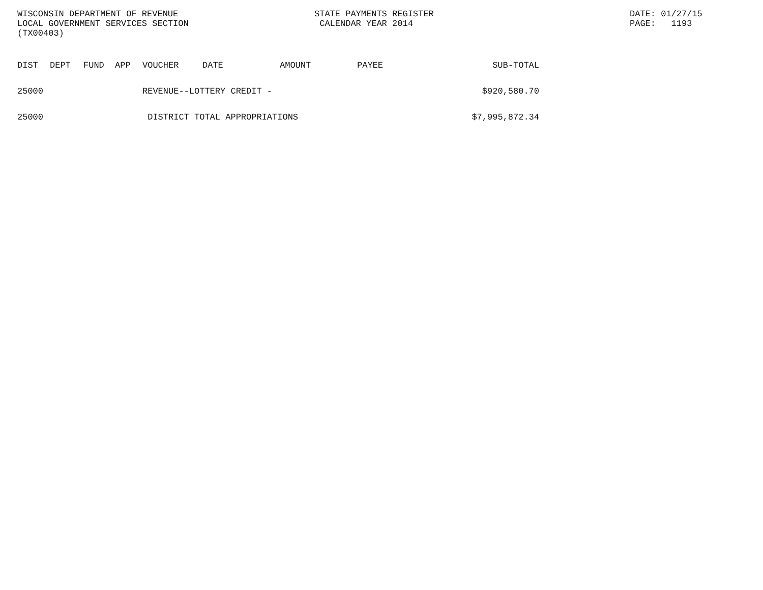WISCONSIN DEPARTMENT OF REVENUE LOCAL GOVERNMENT SERVICES SECTION (TX00403)
STATE PAYMENTS REGISTER CALENDAR YEAR 2014
DATE: 01/27/15 PAGE: 1193
| DIST | DEPT | FUND | APP | VOUCHER | DATE | AMOUNT | PAYEE | SUB-TOTAL |
| --- | --- | --- | --- | --- | --- | --- | --- | --- |
| 25000 | | | | REVENUE--LOTTERY CREDIT - | | | | $920,580.70 |
| 25000 | | | | DISTRICT TOTAL APPROPRIATIONS | | | | $7,995,872.34 |